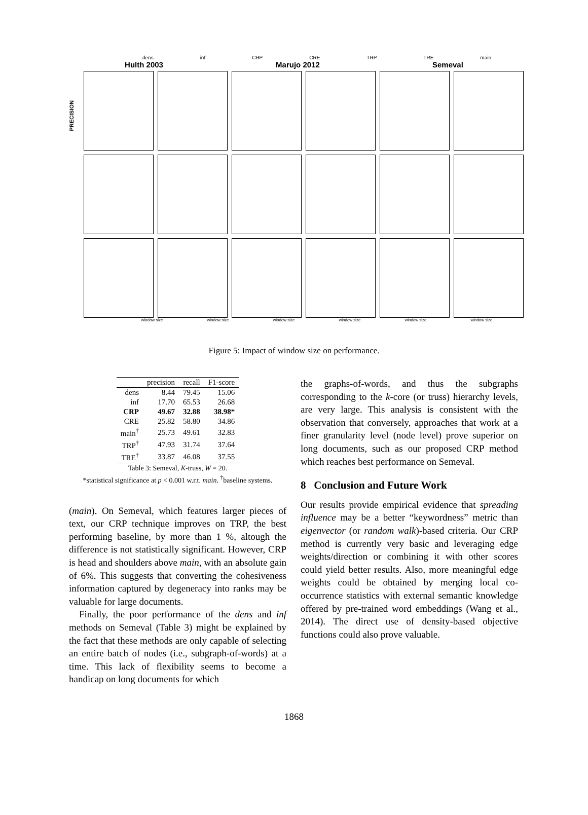dens inf CRP CRE TRP TRE main
Hulth 2003 Marujo 2012 Semeval
PRECISION
window size window size window size window size window size window size
Figure 5: Impact of window size on performance.
| | precision | recall | F1-score |
| --- | --- | --- | --- |
| dens | 8.44 | 79.45 | 15.06 |
| inf | 17.70 | 65.53 | 26.68 |
| CRP | 49.67 | 32.88 | 38.98* |
| CRE | 25.82 | 58.80 | 34.86 |
| main<sup>†</sup> | 25.73 | 49.61 | 32.83 |
| TRP<sup>†</sup> | 47.93 | 31.74 | 37.64 |
| TRE<sup>†</sup> | 33.87 | 46.08 | 37.55 |
Table 3: Semeval, K-truss, W = 20.
*statistical significance at p < 0.001 w.r.t. main. <sup>†</sup>baseline systems.
(main). On Semeval, which features larger pieces of text, our CRP technique improves on TRP, the best performing baseline, by more than 1 %, altough the difference is not statistically significant. However, CRP is head and shoulders above main, with an absolute gain of 6%. This suggests that converting the cohesiveness information captured by degeneracy into ranks may be valuable for large documents.
Finally, the poor performance of the dens and inf methods on Semeval (Table 3) might be explained by the fact that these methods are only capable of selecting an entire batch of nodes (i.e., subgraph-of-words) at a time. This lack of flexibility seems to become a handicap on long documents for which
the graphs-of-words, and thus the subgraphs corresponding to the k-core (or truss) hierarchy levels, are very large. This analysis is consistent with the observation that conversely, approaches that work at a finer granularity level (node level) prove superior on long documents, such as our proposed CRP method which reaches best performance on Semeval.
8 Conclusion and Future Work
Our results provide empirical evidence that spreading influence may be a better “keywordness” metric than eigenvector (or random walk)-based criteria. Our CRP method is currently very basic and leveraging edge weights/direction or combining it with other scores could yield better results. Also, more meaningful edge weights could be obtained by merging local co-occurrence statistics with external semantic knowledge offered by pre-trained word embeddings (Wang et al., 2014). The direct use of density-based objective functions could also prove valuable.
1868